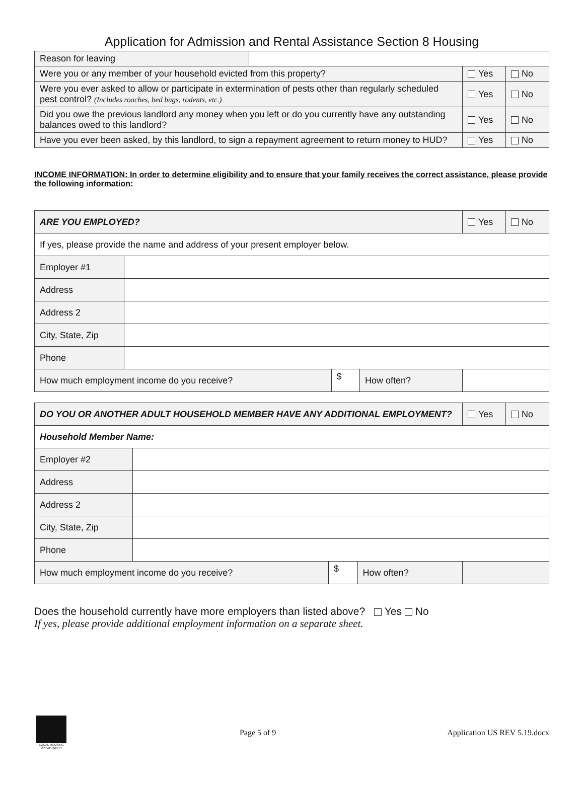Application for Admission and Rental Assistance Section 8 Housing
| Reason for leaving | | | |
| Were you or any member of your household evicted from this property? | | Yes | No |
| Were you ever asked to allow or participate in extermination of pests other than regularly scheduled pest control? (Includes roaches, bed bugs, rodents, etc.) | | Yes | No |
| Did you owe the previous landlord any money when you left or do you currently have any outstanding balances owed to this landlord? | | Yes | No |
| Have you ever been asked, by this landlord, to sign a repayment agreement to return money to HUD? | | Yes | No |
INCOME INFORMATION: In order to determine eligibility and to ensure that your family receives the correct assistance, please provide the following information:
| ARE YOU EMPLOYED? | | | | Yes | No |
| If yes, please provide the name and address of your present employer below. | | | | | |
| Employer #1 | | | | | |
| Address | | | | | |
| Address 2 | | | | | |
| City, State, Zip | | | | | |
| Phone | | | | | |
| How much employment income do you receive? | | $ | How often? | | |
| DO YOU OR ANOTHER ADULT HOUSEHOLD MEMBER HAVE ANY ADDITIONAL EMPLOYMENT? | | | | Yes | No |
| Household Member Name: | | | | | |
| Employer #2 | | | | | |
| Address | | | | | |
| Address 2 | | | | | |
| City, State, Zip | | | | | |
| Phone | | | | | |
| How much employment income do you receive? | | $ | How often? | | |
Does the household currently have more employers than listed above? Yes No
If yes, please provide additional employment information on a separate sheet.
EQUAL HOUSING OPPORTUNITY
Page 5 of 9 Application US REV 5.19.docx